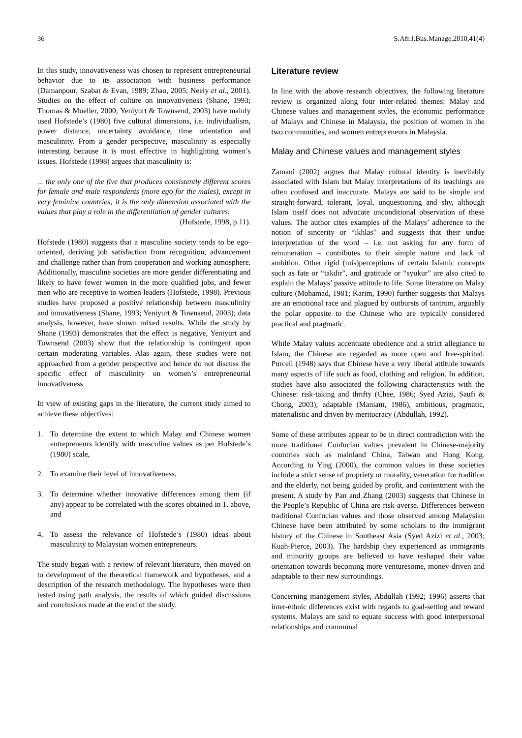36 S.Afr.J.Bus.Manage.2010,41(4)
In this study, innovativeness was chosen to represent entrepreneurial behavior due to its association with business performance (Damanpour, Szabat & Evan, 1989; Zhao, 2005; Neely et al., 2001). Studies on the effect of culture on innovativeness (Shane, 1993; Thomas & Mueller, 2000; Yeniyurt & Townsend, 2003) have mainly used Hofstede’s (1980) five cultural dimensions, i.e. individualism, power distance, uncertainty avoidance, time orientation and masculinity. From a gender perspective, masculinity is especially interesting because it is most effective in highlighting women’s issues. Hofstede (1998) argues that masculinity is:
... the only one of the five that produces consistently different scores for female and male respondents (more ego for the males), except in very feminine countries; it is the only dimension associated with the values that play a role in the differentiation of gender cultures.
(Hofstede, 1998, p.11).
Hofstede (1980) suggests that a masculine society tends to be ego-oriented, deriving job satisfaction from recognition, advancement and challenge rather than from cooperation and working atmosphere. Additionally, masculine societies are more gender differentiating and likely to have fewer women in the more qualified jobs, and fewer men who are receptive to women leaders (Hofstede, 1998). Previous studies have proposed a positive relationship between masculinity and innovativeness (Shane, 1993; Yeniyurt & Townsend, 2003); data analysis, however, have shown mixed results. While the study by Shane (1993) demonstrates that the effect is negative, Yeniyurt and Townsend (2003) show that the relationship is contingent upon certain moderating variables. Alas again, these studies were not approached from a gender perspective and hence do not discuss the specific effect of masculinity on women’s entrepreneurial innovativeness.
In view of existing gaps in the literature, the current study aimed to achieve these objectives:
1. To determine the extent to which Malay and Chinese women entrepreneurs identify with masculine values as per Hofstede’s (1980) scale,
2. To examine their level of innovativeness,
3. To determine whether innovative differences among them (if any) appear to be correlated with the scores obtained in 1. above, and
4. To assess the relevance of Hofstede’s (1980) ideas about masculinity to Malaysian women entrepreneurs.
The study began with a review of relevant literature, then moved on to development of the theoretical framework and hypotheses, and a description of the research methodology. The hypotheses were then tested using path analysis, the results of which guided discussions and conclusions made at the end of the study.
Literature review
In line with the above research objectives, the following literature review is organized along four inter-related themes: Malay and Chinese values and management styles, the economic performance of Malays and Chinese in Malaysia, the position of women in the two communities, and women entrepreneurs in Malaysia.
Malay and Chinese values and management styles
Zamani (2002) argues that Malay cultural identity is inevitably associated with Islam but Malay interpretations of its teachings are often confused and inaccurate. Malays are said to be simple and straight-forward, tolerant, loyal, unquestioning and shy, although Islam itself does not advocate unconditional observation of these values. The author cites examples of the Malays’ adherence to the notion of sincerity or “ikhlas” and suggests that their undue interpretation of the word – i.e. not asking for any form of remuneration – contributes to their simple nature and lack of ambition. Other rigid (mis)perceptions of certain Islamic concepts such as fate or “takdir”, and gratitude or “syukur” are also cited to explain the Malays’ passive attitude to life. Some literature on Malay culture (Mohamad, 1981; Karim, 1990) further suggests that Malays are an emotional race and plagued by outbursts of tantrum, arguably the polar opposite to the Chinese who are typically considered practical and pragmatic.
While Malay values accentuate obedience and a strict allegiance to Islam, the Chinese are regarded as more open and free-spirited. Purcell (1948) says that Chinese have a very liberal attitude towards many aspects of life such as food, clothing and religion. In addition, studies have also associated the following characteristics with the Chinese: risk-taking and thrifty (Chee, 1986; Syed Azizi, Saufi & Chong, 2003), adaptable (Maniam, 1986), ambitious, pragmatic, materialistic and driven by meritocracy (Abdullah, 1992).
Some of these attributes appear to be in direct contradiction with the more traditional Confucian values prevalent in Chinese-majority countries such as mainland China, Taiwan and Hong Kong. According to Ying (2000), the common values in these societies include a strict sense of propriety or morality, veneration for tradition and the elderly, not being guided by profit, and contentment with the present. A study by Pan and Zhang (2003) suggests that Chinese in the People’s Republic of China are risk-averse. Differences between traditional Confucian values and those observed among Malaysian Chinese have been attributed by some scholars to the immigrant history of the Chinese in Southeast Asia (Syed Azizi et al., 2003; Kuah-Pierce, 2003). The hardship they experienced as immigrants and minority groups are believed to have reshaped their value orientation towards becoming more venturesome, money-driven and adaptable to their new surroundings.
Concerning management styles, Abdullah (1992; 1996) asserts that inter-ethnic differences exist with regards to goal-setting and reward systems. Malays are said to equate success with good interpersonal relationships and communal